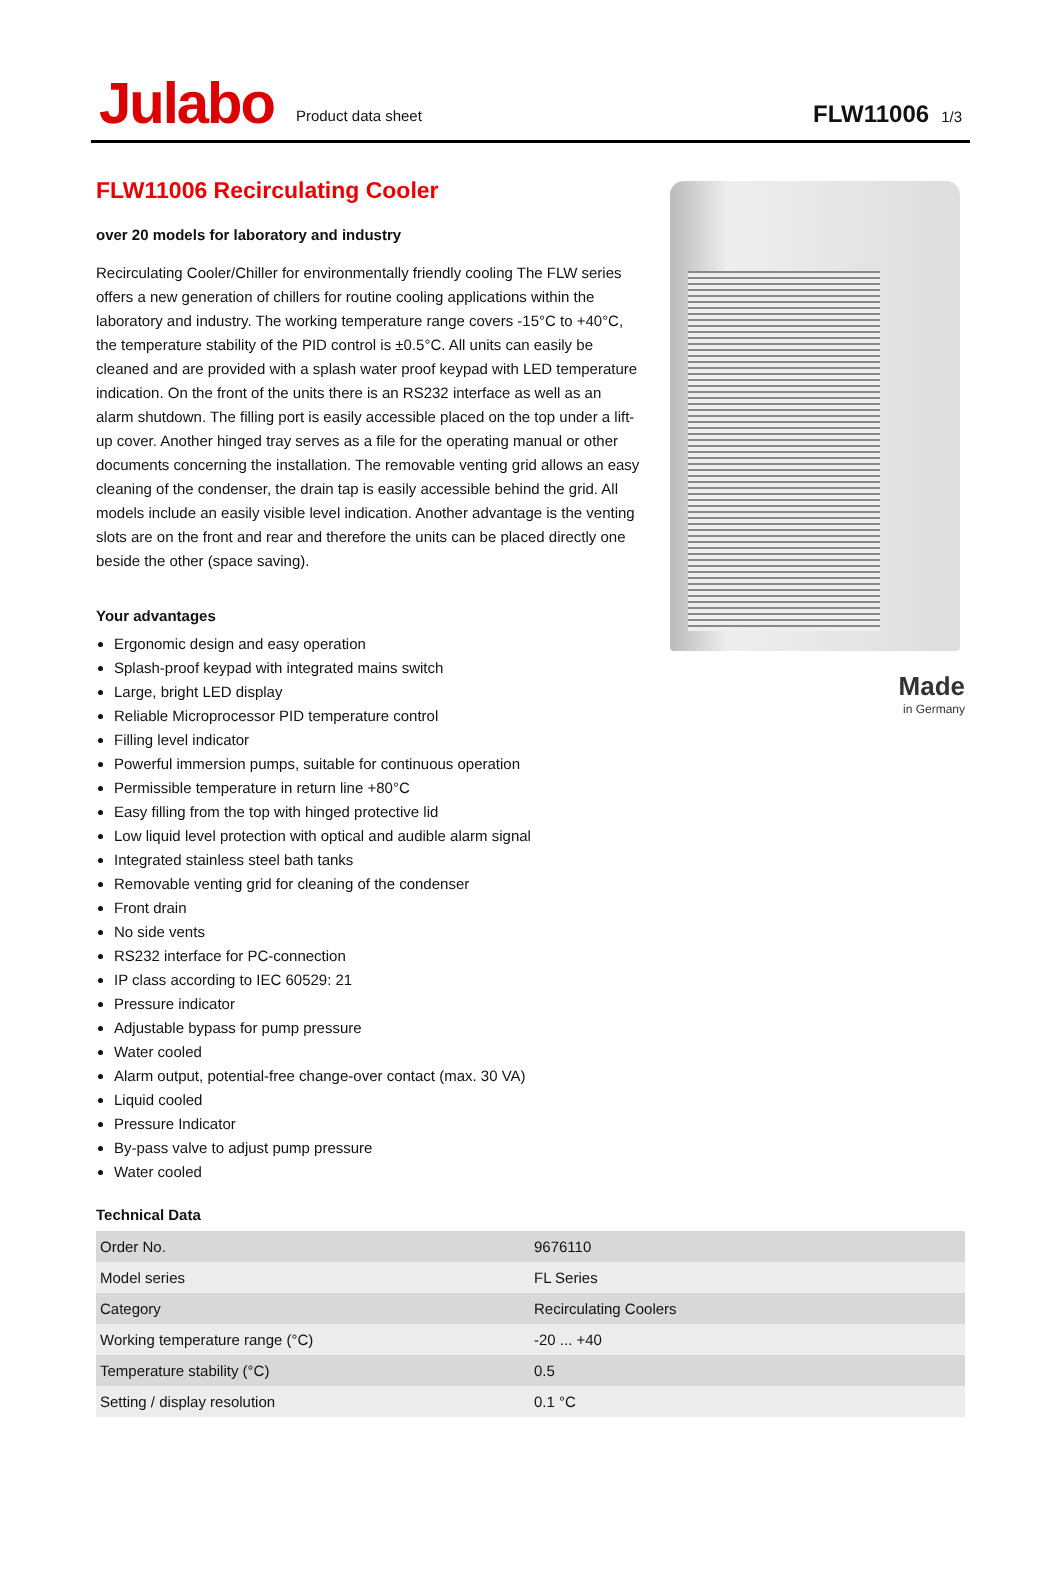Julabo
Product data sheet
FLW11006 1/3
FLW11006 Recirculating Cooler
over 20 models for laboratory and industry
Recirculating Cooler/Chiller for environmentally friendly cooling The FLW series offers a new generation of chillers for routine cooling applications within the laboratory and industry. The working temperature range covers -15°C to +40°C, the temperature stability of the PID control is ±0.5°C. All units can easily be cleaned and are provided with a splash water proof keypad with LED temperature indication. On the front of the units there is an RS232 interface as well as an alarm shutdown. The filling port is easily accessible placed on the top under a lift-up cover. Another hinged tray serves as a file for the operating manual or other documents concerning the installation. The removable venting grid allows an easy cleaning of the condenser, the drain tap is easily accessible behind the grid. All models include an easily visible level indication. Another advantage is the venting slots are on the front and rear and therefore the units can be placed directly one beside the other (space saving).
Your advantages
Ergonomic design and easy operation
Splash-proof keypad with integrated mains switch
Large, bright LED display
Reliable Microprocessor PID temperature control
Filling level indicator
Powerful immersion pumps, suitable for continuous operation
Permissible temperature in return line +80°C
Easy filling from the top with hinged protective lid
Low liquid level protection with optical and audible alarm signal
Integrated stainless steel bath tanks
Removable venting grid for cleaning of the condenser
Front drain
No side vents
RS232 interface for PC-connection
IP class according to IEC 60529: 21
Pressure indicator
Adjustable bypass for pump pressure
Water cooled
Alarm output, potential-free change-over contact (max. 30 VA)
Liquid cooled
Pressure Indicator
By-pass valve to adjust pump pressure
Water cooled
Technical Data
Made
in Germany
| Order No. | 9676110 |
| Model series | FL Series |
| Category | Recirculating Coolers |
| Working temperature range (°C) | -20 ... +40 |
| Temperature stability (°C) | 0.5 |
| Setting / display resolution | 0.1 °C |